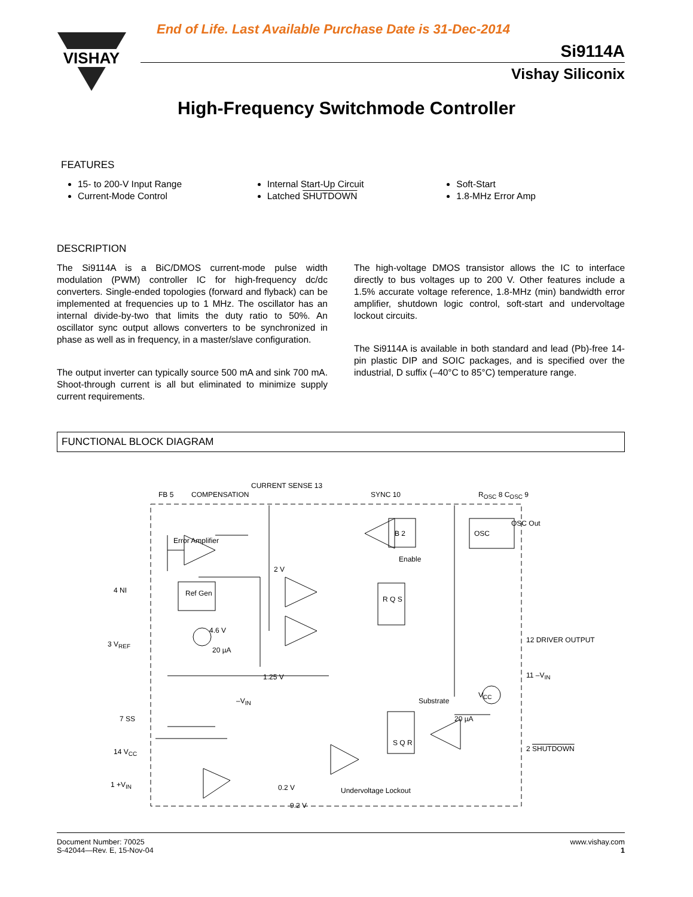End of Life. Last Available Purchase Date is 31-Dec-2014
VISHAY
Si9114A
Vishay Siliconix
High-Frequency Switchmode Controller
FEATURES
15- to 200-V Input Range
Current-Mode Control
Internal Start-Up Circuit
Latched SHUTDOWN
Soft-Start
1.8-MHz Error Amp
DESCRIPTION
The Si9114A is a BiC/DMOS current-mode pulse width modulation (PWM) controller IC for high-frequency dc/dc converters. Single-ended topologies (forward and flyback) can be implemented at frequencies up to 1 MHz. The oscillator has an internal divide-by-two that limits the duty ratio to 50%. An oscillator sync output allows converters to be synchronized in phase as well as in frequency, in a master/slave configuration.
The output inverter can typically source 500 mA and sink 700 mA. Shoot-through current is all but eliminated to minimize supply current requirements.
The high-voltage DMOS transistor allows the IC to interface directly to bus voltages up to 200 V. Other features include a 1.5% accurate voltage reference, 1.8-MHz (min) bandwidth error amplifier, shutdown logic control, soft-start and undervoltage lockout circuits.
The Si9114A is available in both standard and lead (Pb)-free 14-pin plastic DIP and SOIC packages, and is specified over the industrial, D suffix (–40°C to 85°C) temperature range.
FUNCTIONAL BLOCK DIAGRAM
FB 5 COMPENSATION
CURRENT SENSE 13
SYNC 10 R<sub>OSC</sub> 8 C<sub>OSC</sub> 9
Error Amplifier
4 NI
3 V<sub>REF</sub>
Ref Gen
2 V
4.6 V
20 µA
7 SS
1.25 V
–V<sub>IN</sub>
OSC Out
OSC
B 2
Enable
R Q S
12 DRIVER OUTPUT
11 –V<sub>IN</sub>
Substrate
V<sub>CC</sub>
20 µA
2 SHUTDOWN
S Q R
14 V<sub>CC</sub>
1 +V<sub>IN</sub> 0.2 V
9.2 V
Undervoltage Lockout
Document Number: 70025
S-42044—Rev. E, 15-Nov-04
www.vishay.com
1